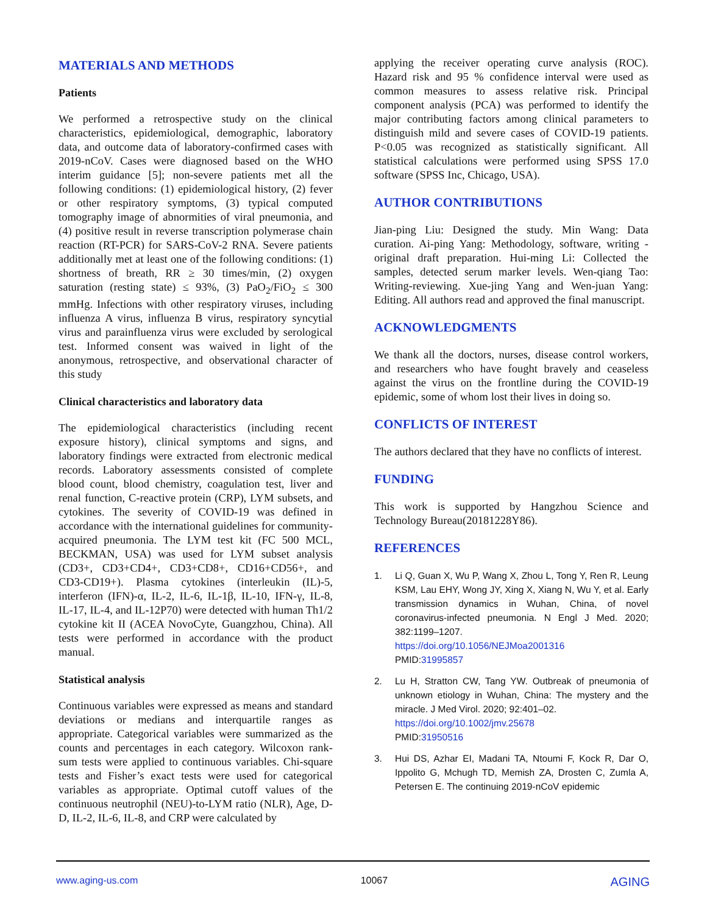MATERIALS AND METHODS
Patients
We performed a retrospective study on the clinical characteristics, epidemiological, demographic, laboratory data, and outcome data of laboratory-confirmed cases with 2019-nCoV. Cases were diagnosed based on the WHO interim guidance [5]; non-severe patients met all the following conditions: (1) epidemiological history, (2) fever or other respiratory symptoms, (3) typical computed tomography image of abnormities of viral pneumonia, and (4) positive result in reverse transcription polymerase chain reaction (RT-PCR) for SARS-CoV-2 RNA. Severe patients additionally met at least one of the following conditions: (1) shortness of breath, RR ≥ 30 times/min, (2) oxygen saturation (resting state) ≤ 93%, (3) PaO<sub>2</sub>/FiO<sub>2</sub> ≤ 300 mmHg. Infections with other respiratory viruses, including influenza A virus, influenza B virus, respiratory syncytial virus and parainfluenza virus were excluded by serological test. Informed consent was waived in light of the anonymous, retrospective, and observational character of this study
Clinical characteristics and laboratory data
The epidemiological characteristics (including recent exposure history), clinical symptoms and signs, and laboratory findings were extracted from electronic medical records. Laboratory assessments consisted of complete blood count, blood chemistry, coagulation test, liver and renal function, C-reactive protein (CRP), LYM subsets, and cytokines. The severity of COVID-19 was defined in accordance with the international guidelines for community-acquired pneumonia. The LYM test kit (FC 500 MCL, BECKMAN, USA) was used for LYM subset analysis (CD3+, CD3+CD4+, CD3+CD8+, CD16+CD56+, and CD3-CD19+). Plasma cytokines (interleukin (IL)-5, interferon (IFN)-α, IL-2, IL-6, IL-1β, IL-10, IFN-γ, IL-8, IL-17, IL-4, and IL-12P70) were detected with human Th1/2 cytokine kit II (ACEA NovoCyte, Guangzhou, China). All tests were performed in accordance with the product manual.
Statistical analysis
Continuous variables were expressed as means and standard deviations or medians and interquartile ranges as appropriate. Categorical variables were summarized as the counts and percentages in each category. Wilcoxon rank-sum tests were applied to continuous variables. Chi-square tests and Fisher’s exact tests were used for categorical variables as appropriate. Optimal cutoff values of the continuous neutrophil (NEU)-to-LYM ratio (NLR), Age, D-D, IL-2, IL-6, IL-8, and CRP were calculated by
applying the receiver operating curve analysis (ROC). Hazard risk and 95 % confidence interval were used as common measures to assess relative risk. Principal component analysis (PCA) was performed to identify the major contributing factors among clinical parameters to distinguish mild and severe cases of COVID-19 patients. P<0.05 was recognized as statistically significant. All statistical calculations were performed using SPSS 17.0 software (SPSS Inc, Chicago, USA).
AUTHOR CONTRIBUTIONS
Jian-ping Liu: Designed the study. Min Wang: Data curation. Ai-ping Yang: Methodology, software, writing - original draft preparation. Hui-ming Li: Collected the samples, detected serum marker levels. Wen-qiang Tao: Writing-reviewing. Xue-jing Yang and Wen-juan Yang: Editing. All authors read and approved the final manuscript.
ACKNOWLEDGMENTS
We thank all the doctors, nurses, disease control workers, and researchers who have fought bravely and ceaseless against the virus on the frontline during the COVID-19 epidemic, some of whom lost their lives in doing so.
CONFLICTS OF INTEREST
The authors declared that they have no conflicts of interest.
FUNDING
This work is supported by Hangzhou Science and Technology Bureau(20181228Y86).
REFERENCES
1. Li Q, Guan X, Wu P, Wang X, Zhou L, Tong Y, Ren R, Leung KSM, Lau EHY, Wong JY, Xing X, Xiang N, Wu Y, et al. Early transmission dynamics in Wuhan, China, of novel coronavirus-infected pneumonia. N Engl J Med. 2020; 382:1199–1207.
https://doi.org/10.1056/NEJMoa2001316
PMID:31995857
2. Lu H, Stratton CW, Tang YW. Outbreak of pneumonia of unknown etiology in Wuhan, China: The mystery and the miracle. J Med Virol. 2020; 92:401–02.
https://doi.org/10.1002/jmv.25678
PMID:31950516
3. Hui DS, Azhar EI, Madani TA, Ntoumi F, Kock R, Dar O, Ippolito G, Mchugh TD, Memish ZA, Drosten C, Zumla A, Petersen E. The continuing 2019-nCoV epidemic
www.aging-us.com 10067 AGING